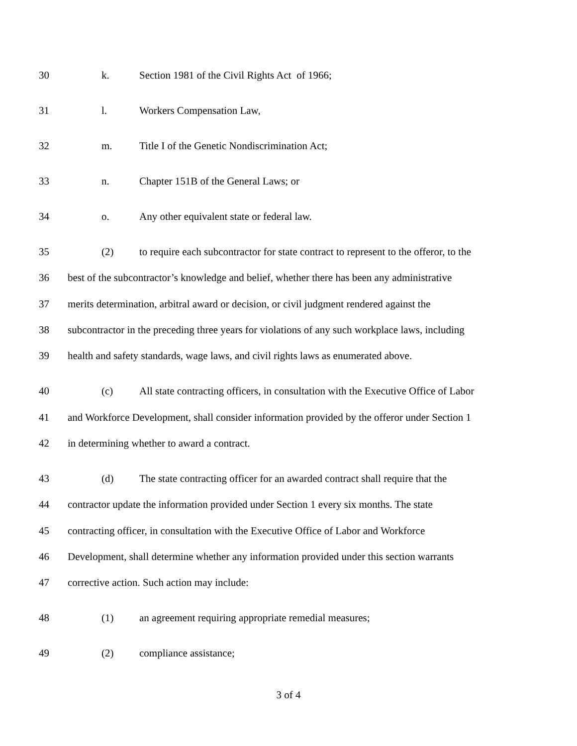30 k. Section 1981 of the Civil Rights Act of 1966;
31 l. Workers Compensation Law,
32 m. Title I of the Genetic Nondiscrimination Act;
33 n. Chapter 151B of the General Laws; or
34 o. Any other equivalent state or federal law.
35 (2) to require each subcontractor for state contract to represent to the offeror, to the
36 best of the subcontractor’s knowledge and belief, whether there has been any administrative
37 merits determination, arbitral award or decision, or civil judgment rendered against the
38 subcontractor in the preceding three years for violations of any such workplace laws, including
39 health and safety standards, wage laws, and civil rights laws as enumerated above.
40 (c) All state contracting officers, in consultation with the Executive Office of Labor
41 and Workforce Development, shall consider information provided by the offeror under Section 1
42 in determining whether to award a contract.
43 (d) The state contracting officer for an awarded contract shall require that the
44 contractor update the information provided under Section 1 every six months. The state
45 contracting officer, in consultation with the Executive Office of Labor and Workforce
46 Development, shall determine whether any information provided under this section warrants
47 corrective action. Such action may include:
48 (1) an agreement requiring appropriate remedial measures;
49 (2) compliance assistance;
3 of 4